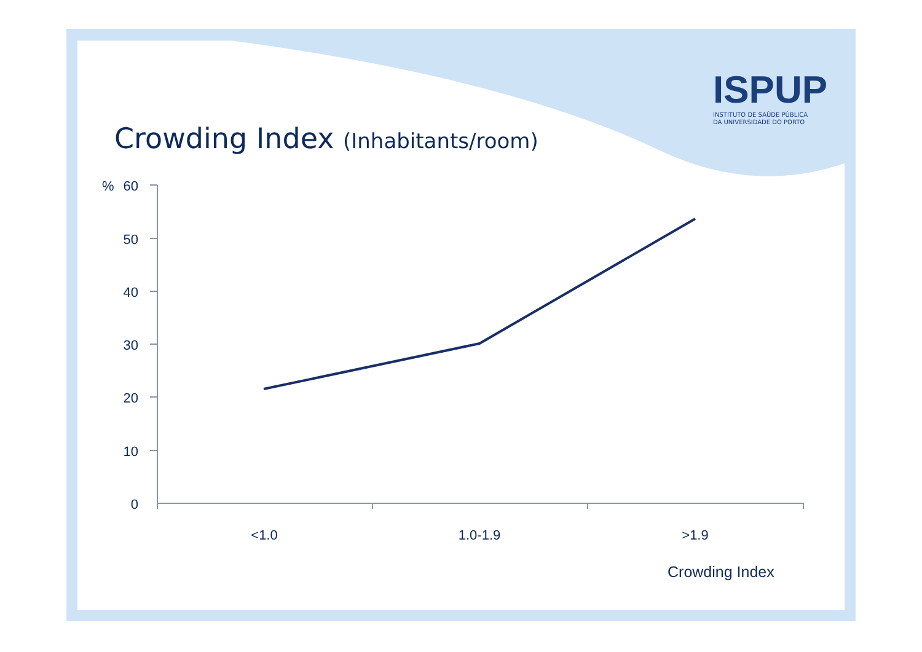Crowding Index (Inhabitants/room)
ISPUP
INSTITUTO DE SAÚDE PÚBLICA
DA UNIVERSIDADE DO PORTO
%
60
50
40
30
20
10
0
<1.0
1.0-1.9
>1.9
Crowding Index